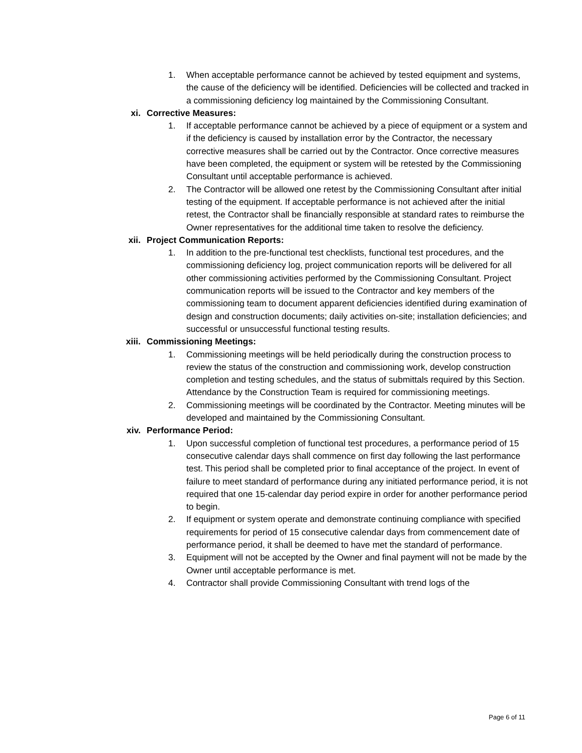1. When acceptable performance cannot be achieved by tested equipment and systems, the cause of the deficiency will be identified. Deficiencies will be collected and tracked in a commissioning deficiency log maintained by the Commissioning Consultant.
xi. Corrective Measures:
1. If acceptable performance cannot be achieved by a piece of equipment or a system and if the deficiency is caused by installation error by the Contractor, the necessary corrective measures shall be carried out by the Contractor. Once corrective measures have been completed, the equipment or system will be retested by the Commissioning Consultant until acceptable performance is achieved.
2. The Contractor will be allowed one retest by the Commissioning Consultant after initial testing of the equipment. If acceptable performance is not achieved after the initial retest, the Contractor shall be financially responsible at standard rates to reimburse the Owner representatives for the additional time taken to resolve the deficiency.
xii. Project Communication Reports:
1. In addition to the pre-functional test checklists, functional test procedures, and the commissioning deficiency log, project communication reports will be delivered for all other commissioning activities performed by the Commissioning Consultant. Project communication reports will be issued to the Contractor and key members of the commissioning team to document apparent deficiencies identified during examination of design and construction documents; daily activities on-site; installation deficiencies; and successful or unsuccessful functional testing results.
xiii. Commissioning Meetings:
1. Commissioning meetings will be held periodically during the construction process to review the status of the construction and commissioning work, develop construction completion and testing schedules, and the status of submittals required by this Section. Attendance by the Construction Team is required for commissioning meetings.
2. Commissioning meetings will be coordinated by the Contractor. Meeting minutes will be developed and maintained by the Commissioning Consultant.
xiv. Performance Period:
1. Upon successful completion of functional test procedures, a performance period of 15 consecutive calendar days shall commence on first day following the last performance test. This period shall be completed prior to final acceptance of the project. In event of failure to meet standard of performance during any initiated performance period, it is not required that one 15-calendar day period expire in order for another performance period to begin.
2. If equipment or system operate and demonstrate continuing compliance with specified requirements for period of 15 consecutive calendar days from commencement date of performance period, it shall be deemed to have met the standard of performance.
3. Equipment will not be accepted by the Owner and final payment will not be made by the Owner until acceptable performance is met.
4. Contractor shall provide Commissioning Consultant with trend logs of the
Page 6 of 11